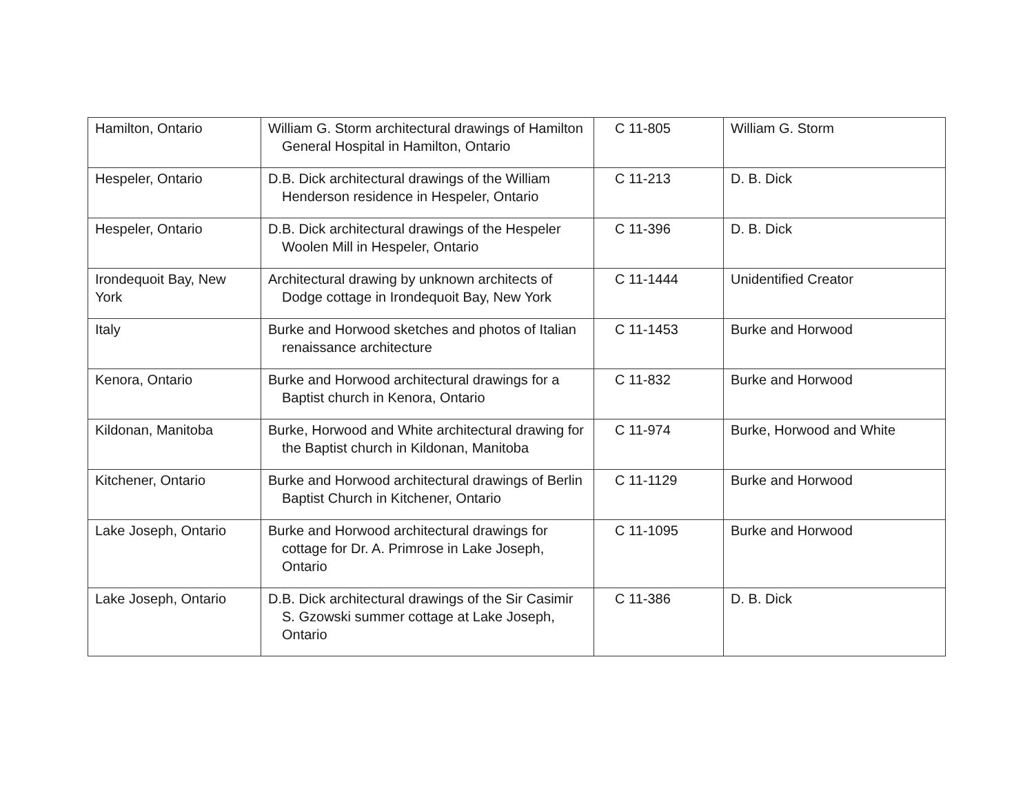| Hamilton, Ontario | William G. Storm architectural drawings of Hamilton General Hospital in Hamilton, Ontario | C 11-805 | William G. Storm |
| Hespeler, Ontario | D.B. Dick architectural drawings of the William Henderson residence in Hespeler, Ontario | C 11-213 | D. B. Dick |
| Hespeler, Ontario | D.B. Dick architectural drawings of the Hespeler Woolen Mill in Hespeler, Ontario | C 11-396 | D. B. Dick |
| Irondequoit Bay, New York | Architectural drawing by unknown architects of Dodge cottage in Irondequoit Bay, New York | C 11-1444 | Unidentified Creator |
| Italy | Burke and Horwood sketches and photos of Italian renaissance architecture | C 11-1453 | Burke and Horwood |
| Kenora, Ontario | Burke and Horwood architectural drawings for a Baptist church in Kenora, Ontario | C 11-832 | Burke and Horwood |
| Kildonan, Manitoba | Burke, Horwood and White architectural drawing for the Baptist church in Kildonan, Manitoba | C 11-974 | Burke, Horwood and White |
| Kitchener, Ontario | Burke and Horwood architectural drawings of Berlin Baptist Church in Kitchener, Ontario | C 11-1129 | Burke and Horwood |
| Lake Joseph, Ontario | Burke and Horwood architectural drawings for cottage for Dr. A. Primrose in Lake Joseph, Ontario | C 11-1095 | Burke and Horwood |
| Lake Joseph, Ontario | D.B. Dick architectural drawings of the Sir Casimir S. Gzowski summer cottage at Lake Joseph, Ontario | C 11-386 | D. B. Dick |